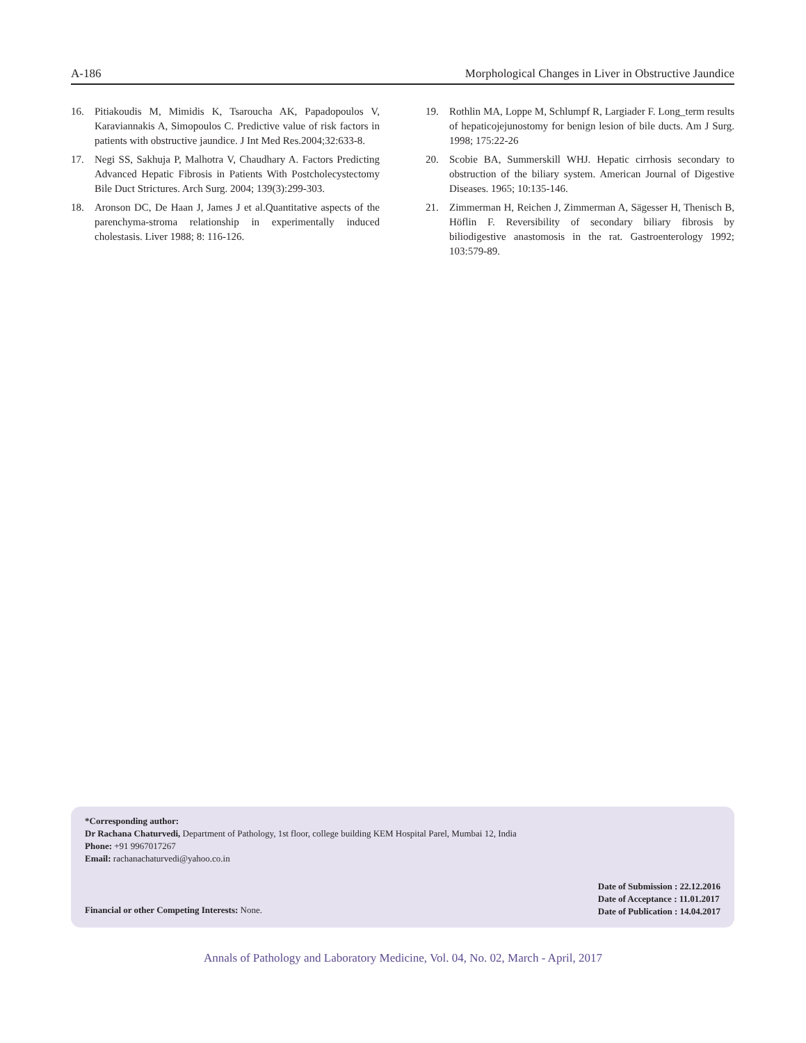A-186 Morphological Changes in Liver in Obstructive Jaundice
16. Pitiakoudis M, Mimidis K, Tsaroucha AK, Papadopoulos V, Karaviannakis A, Simopoulos C. Predictive value of risk factors in patients with obstructive jaundice. J Int Med Res.2004;32:633-8.
17. Negi SS, Sakhuja P, Malhotra V, Chaudhary A. Factors Predicting Advanced Hepatic Fibrosis in Patients With Postcholecystectomy Bile Duct Strictures. Arch Surg. 2004; 139(3):299-303.
18. Aronson DC, De Haan J, James J et al.Quantitative aspects of the parenchyma-stroma relationship in experimentally induced cholestasis. Liver 1988; 8: 116-126.
19. Rothlin MA, Loppe M, Schlumpf R, Largiader F. Long_term results of hepaticojejunostomy for benign lesion of bile ducts. Am J Surg. 1998; 175:22-26
20. Scobie BA, Summerskill WHJ. Hepatic cirrhosis secondary to obstruction of the biliary system. American Journal of Digestive Diseases. 1965; 10:135-146.
21. Zimmerman H, Reichen J, Zimmerman A, Sägesser H, Thenisch B, Höflin F. Reversibility of secondary biliary fibrosis by biliodigestive anastomosis in the rat. Gastroenterology 1992; 103:579-89.
*Corresponding author:
Dr Rachana Chaturvedi, Department of Pathology, 1st floor, college building KEM Hospital Parel, Mumbai 12, India
Phone: +91 9967017267
Email: rachanachaturvedi@yahoo.co.in
Financial or other Competing Interests: None.
Date of Submission : 22.12.2016
Date of Acceptance : 11.01.2017
Date of Publication : 14.04.2017
Annals of Pathology and Laboratory Medicine, Vol. 04, No. 02, March - April, 2017